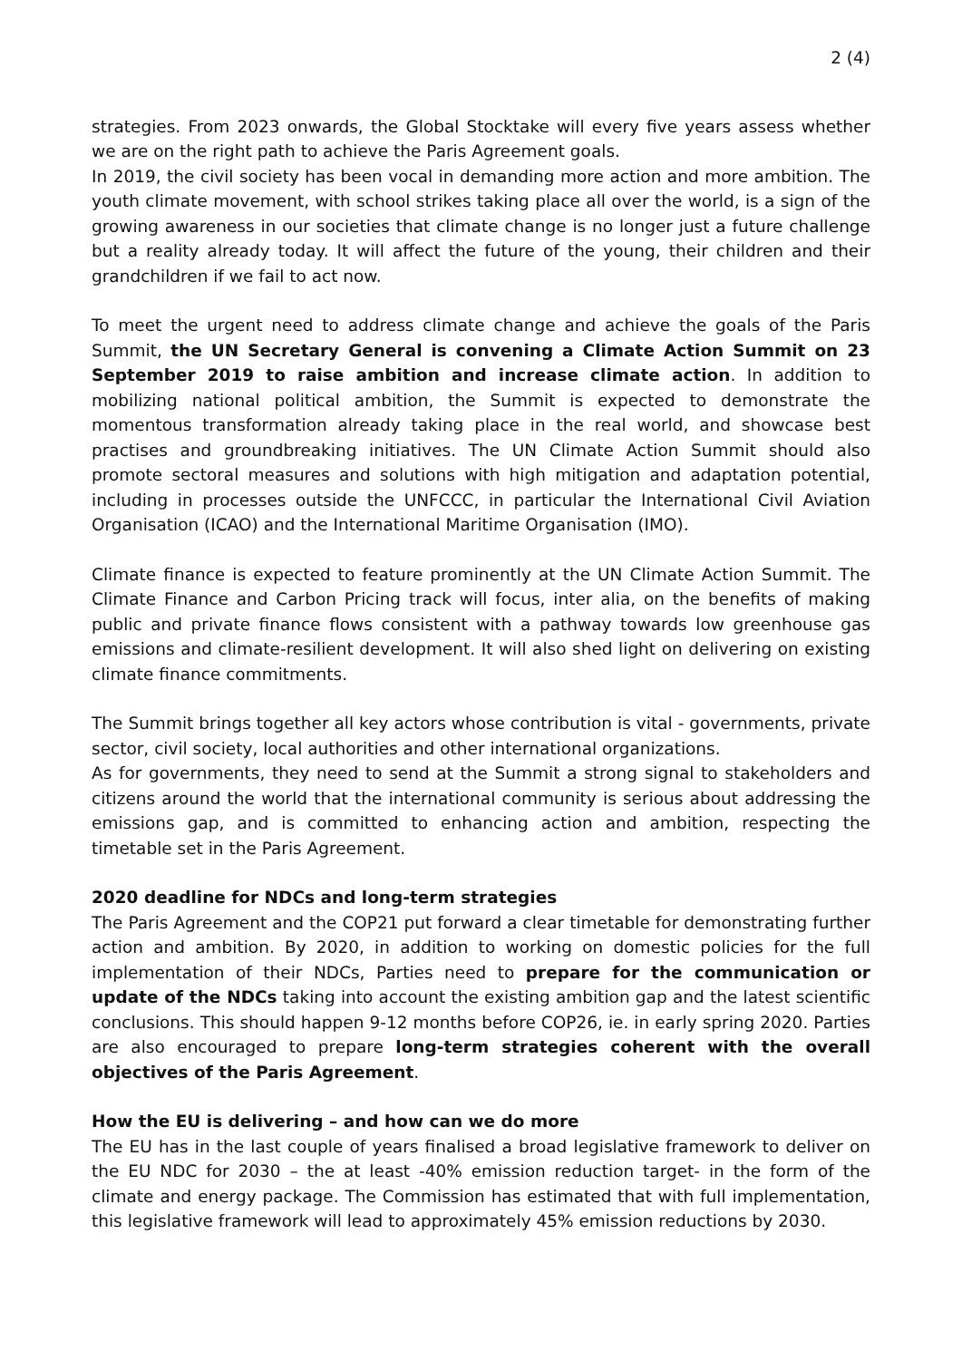2 (4)
strategies. From 2023 onwards, the Global Stocktake will every five years assess whether we are on the right path to achieve the Paris Agreement goals.
In 2019, the civil society has been vocal in demanding more action and more ambition. The youth climate movement, with school strikes taking place all over the world, is a sign of the growing awareness in our societies that climate change is no longer just a future challenge but a reality already today. It will affect the future of the young, their children and their grandchildren if we fail to act now.
To meet the urgent need to address climate change and achieve the goals of the Paris Summit, the UN Secretary General is convening a Climate Action Summit on 23 September 2019 to raise ambition and increase climate action. In addition to mobilizing national political ambition, the Summit is expected to demonstrate the momentous transformation already taking place in the real world, and showcase best practises and groundbreaking initiatives. The UN Climate Action Summit should also promote sectoral measures and solutions with high mitigation and adaptation potential, including in processes outside the UNFCCC, in particular the International Civil Aviation Organisation (ICAO) and the International Maritime Organisation (IMO).
Climate finance is expected to feature prominently at the UN Climate Action Summit. The Climate Finance and Carbon Pricing track will focus, inter alia, on the benefits of making public and private finance flows consistent with a pathway towards low greenhouse gas emissions and climate-resilient development. It will also shed light on delivering on existing climate finance commitments.
The Summit brings together all key actors whose contribution is vital - governments, private sector, civil society, local authorities and other international organizations.
As for governments, they need to send at the Summit a strong signal to stakeholders and citizens around the world that the international community is serious about addressing the emissions gap, and is committed to enhancing action and ambition, respecting the timetable set in the Paris Agreement.
2020 deadline for NDCs and long-term strategies
The Paris Agreement and the COP21 put forward a clear timetable for demonstrating further action and ambition. By 2020, in addition to working on domestic policies for the full implementation of their NDCs, Parties need to prepare for the communication or update of the NDCs taking into account the existing ambition gap and the latest scientific conclusions. This should happen 9-12 months before COP26, ie. in early spring 2020. Parties are also encouraged to prepare long-term strategies coherent with the overall objectives of the Paris Agreement.
How the EU is delivering – and how can we do more
The EU has in the last couple of years finalised a broad legislative framework to deliver on the EU NDC for 2030 – the at least -40% emission reduction target- in the form of the climate and energy package. The Commission has estimated that with full implementation, this legislative framework will lead to approximately 45% emission reductions by 2030.